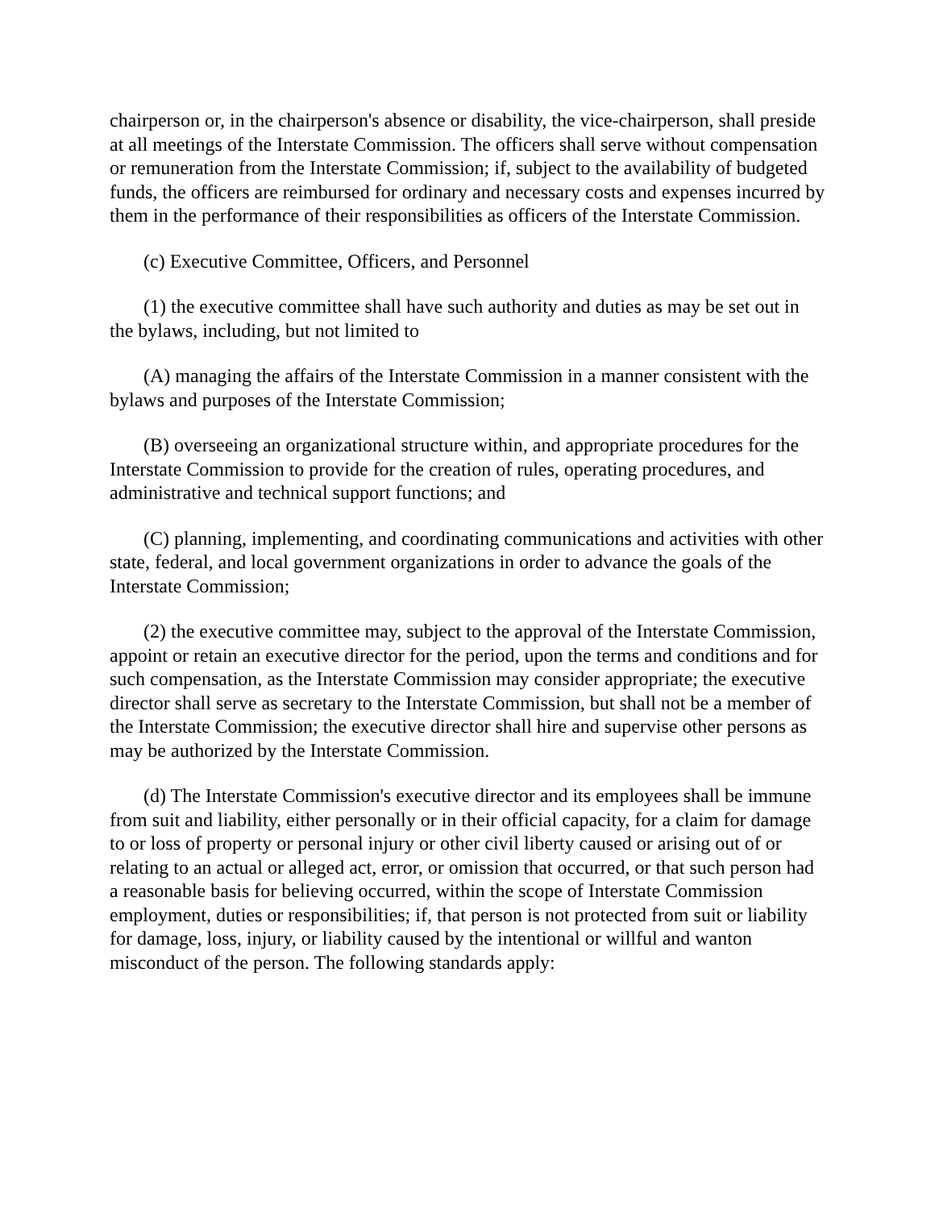chairperson or, in the chairperson's absence or disability, the vice-chairperson, shall preside at all meetings of the Interstate Commission. The officers shall serve without compensation or remuneration from the Interstate Commission; if, subject to the availability of budgeted funds, the officers are reimbursed for ordinary and necessary costs and expenses incurred by them in the performance of their responsibilities as officers of the Interstate Commission.
(c) Executive Committee, Officers, and Personnel
(1) the executive committee shall have such authority and duties as may be set out in the bylaws, including, but not limited to
(A) managing the affairs of the Interstate Commission in a manner consistent with the bylaws and purposes of the Interstate Commission;
(B) overseeing an organizational structure within, and appropriate procedures for the Interstate Commission to provide for the creation of rules, operating procedures, and administrative and technical support functions; and
(C) planning, implementing, and coordinating communications and activities with other state, federal, and local government organizations in order to advance the goals of the Interstate Commission;
(2) the executive committee may, subject to the approval of the Interstate Commission, appoint or retain an executive director for the period, upon the terms and conditions and for such compensation, as the Interstate Commission may consider appropriate; the executive director shall serve as secretary to the Interstate Commission, but shall not be a member of the Interstate Commission; the executive director shall hire and supervise other persons as may be authorized by the Interstate Commission.
(d) The Interstate Commission's executive director and its employees shall be immune from suit and liability, either personally or in their official capacity, for a claim for damage to or loss of property or personal injury or other civil liberty caused or arising out of or relating to an actual or alleged act, error, or omission that occurred, or that such person had a reasonable basis for believing occurred, within the scope of Interstate Commission employment, duties or responsibilities; if, that person is not protected from suit or liability for damage, loss, injury, or liability caused by the intentional or willful and wanton misconduct of the person. The following standards apply: